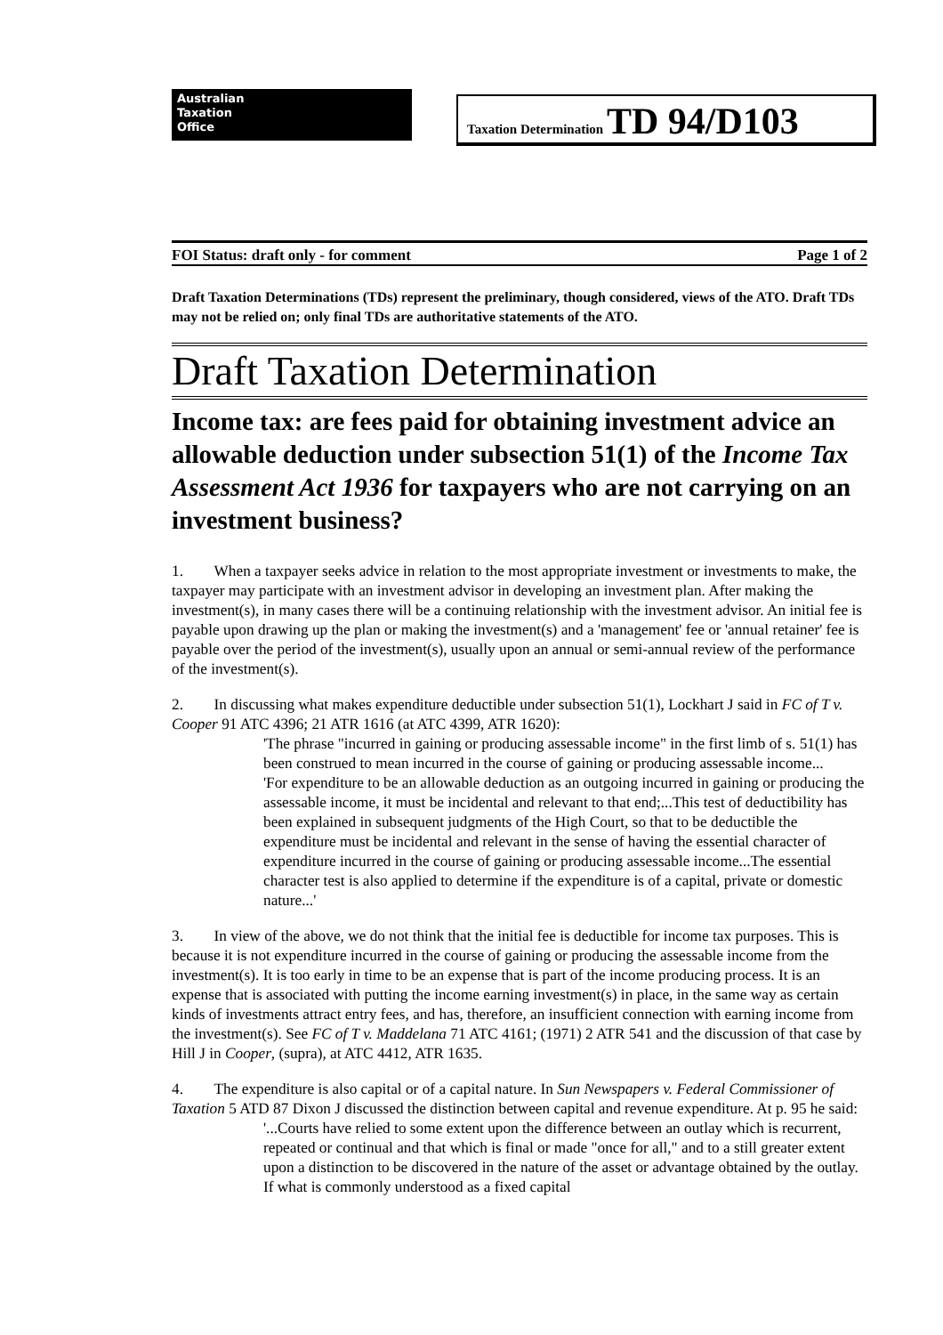Australian
Taxation
Office
Taxation Determination TD 94/D103
FOI Status: draft only - for comment Page 1 of 2
Draft Taxation Determinations (TDs) represent the preliminary, though considered, views of the ATO. Draft TDs may not be relied on; only final TDs are authoritative statements of the ATO.
Draft Taxation Determination
Income tax: are fees paid for obtaining investment advice an allowable deduction under subsection 51(1) of the Income Tax Assessment Act 1936 for taxpayers who are not carrying on an investment business?
1. When a taxpayer seeks advice in relation to the most appropriate investment or investments to make, the taxpayer may participate with an investment advisor in developing an investment plan. After making the investment(s), in many cases there will be a continuing relationship with the investment advisor. An initial fee is payable upon drawing up the plan or making the investment(s) and a 'management' fee or 'annual retainer' fee is payable over the period of the investment(s), usually upon an annual or semi-annual review of the performance of the investment(s).
2. In discussing what makes expenditure deductible under subsection 51(1), Lockhart J said in FC of T v. Cooper 91 ATC 4396; 21 ATR 1616 (at ATC 4399, ATR 1620):
'The phrase "incurred in gaining or producing assessable income" in the first limb of s. 51(1) has been construed to mean incurred in the course of gaining or producing assessable income...
'For expenditure to be an allowable deduction as an outgoing incurred in gaining or producing the assessable income, it must be incidental and relevant to that end;...This test of deductibility has been explained in subsequent judgments of the High Court, so that to be deductible the expenditure must be incidental and relevant in the sense of having the essential character of expenditure incurred in the course of gaining or producing assessable income...The essential character test is also applied to determine if the expenditure is of a capital, private or domestic nature...'
3. In view of the above, we do not think that the initial fee is deductible for income tax purposes. This is because it is not expenditure incurred in the course of gaining or producing the assessable income from the investment(s). It is too early in time to be an expense that is part of the income producing process. It is an expense that is associated with putting the income earning investment(s) in place, in the same way as certain kinds of investments attract entry fees, and has, therefore, an insufficient connection with earning income from the investment(s). See FC of T v. Maddelana 71 ATC 4161; (1971) 2 ATR 541 and the discussion of that case by Hill J in Cooper, (supra), at ATC 4412, ATR 1635.
4. The expenditure is also capital or of a capital nature. In Sun Newspapers v. Federal Commissioner of Taxation 5 ATD 87 Dixon J discussed the distinction between capital and revenue expenditure. At p. 95 he said:
'...Courts have relied to some extent upon the difference between an outlay which is recurrent, repeated or continual and that which is final or made "once for all," and to a still greater extent upon a distinction to be discovered in the nature of the asset or advantage obtained by the outlay. If what is commonly understood as a fixed capital